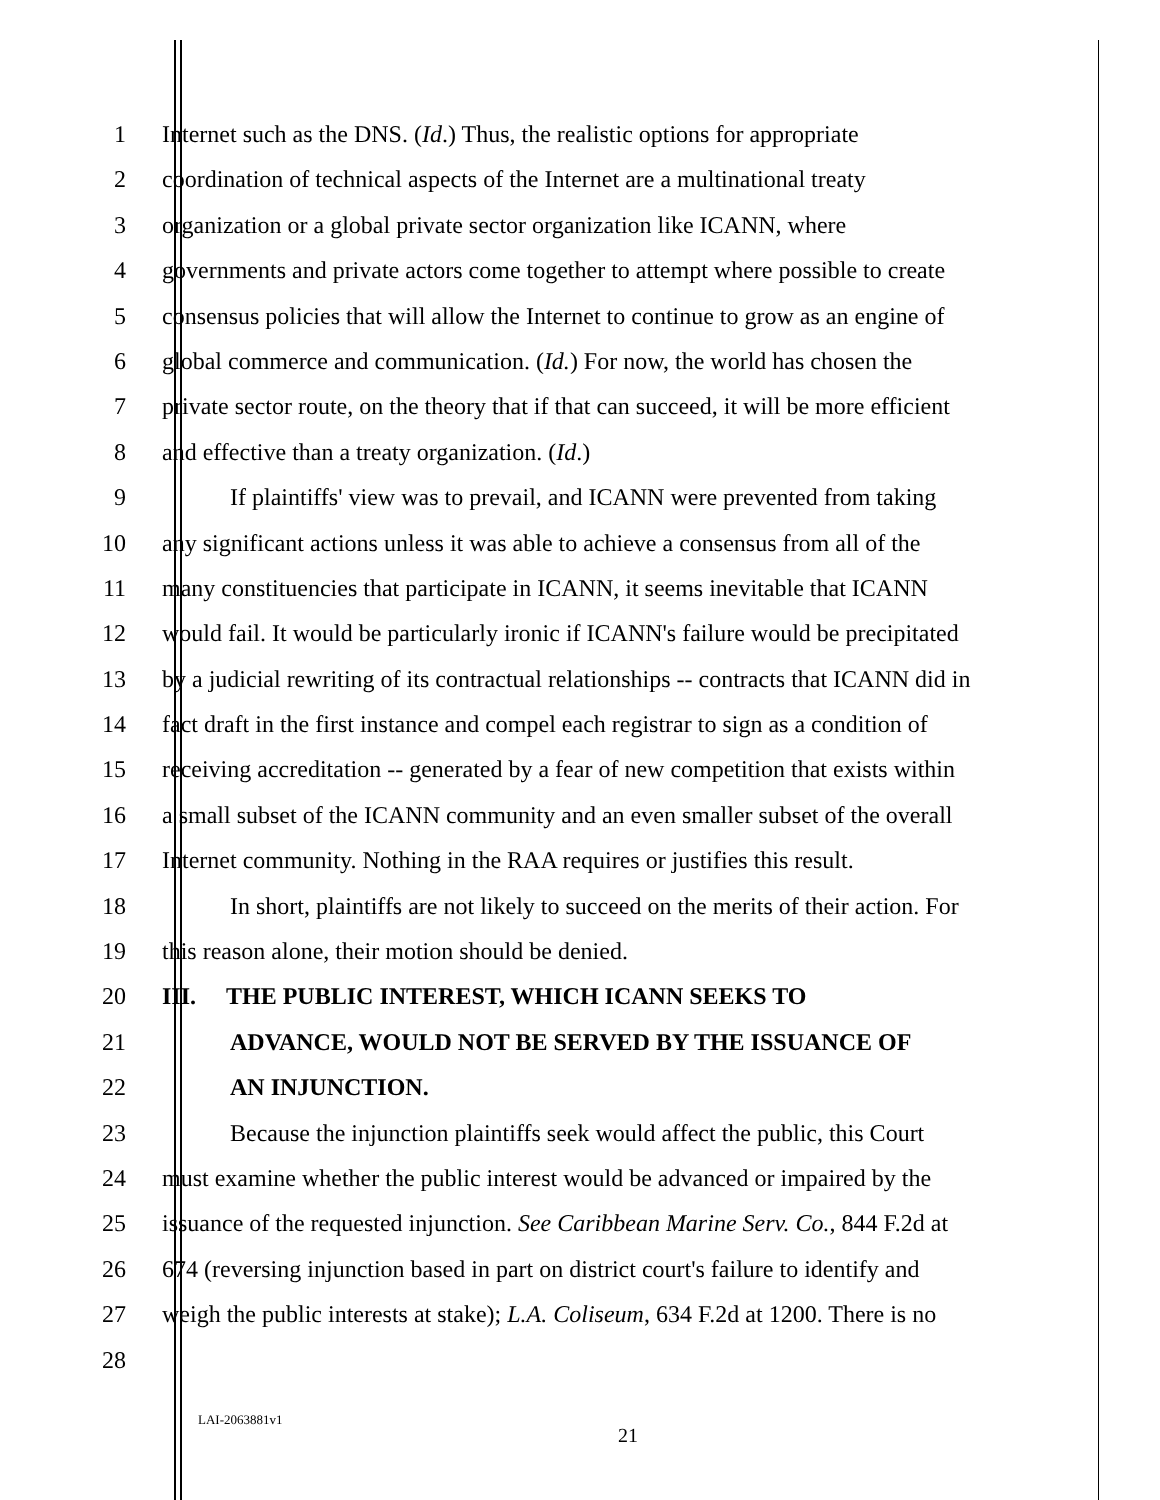1 Internet such as the DNS. (Id.) Thus, the realistic options for appropriate
2 coordination of technical aspects of the Internet are a multinational treaty
3 organization or a global private sector organization like ICANN, where
4 governments and private actors come together to attempt where possible to create
5 consensus policies that will allow the Internet to continue to grow as an engine of
6 global commerce and communication. (Id.) For now, the world has chosen the
7 private sector route, on the theory that if that can succeed, it will be more efficient
8 and effective than a treaty organization. (Id.)
9 If plaintiffs' view was to prevail, and ICANN were prevented from taking
10 any significant actions unless it was able to achieve a consensus from all of the
11 many constituencies that participate in ICANN, it seems inevitable that ICANN
12 would fail. It would be particularly ironic if ICANN's failure would be precipitated
13 by a judicial rewriting of its contractual relationships -- contracts that ICANN did in
14 fact draft in the first instance and compel each registrar to sign as a condition of
15 receiving accreditation -- generated by a fear of new competition that exists within
16 a small subset of the ICANN community and an even smaller subset of the overall
17 Internet community. Nothing in the RAA requires or justifies this result.
18 In short, plaintiffs are not likely to succeed on the merits of their action. For
19 this reason alone, their motion should be denied.
20 III. THE PUBLIC INTEREST, WHICH ICANN SEEKS TO
21 ADVANCE, WOULD NOT BE SERVED BY THE ISSUANCE OF
22 AN INJUNCTION.
23 Because the injunction plaintiffs seek would affect the public, this Court
24 must examine whether the public interest would be advanced or impaired by the
25 issuance of the requested injunction. See Caribbean Marine Serv. Co., 844 F.2d at
26 674 (reversing injunction based in part on district court's failure to identify and
27 weigh the public interests at stake); L.A. Coliseum, 634 F.2d at 1200. There is no
28
LAI-2063881v1
21